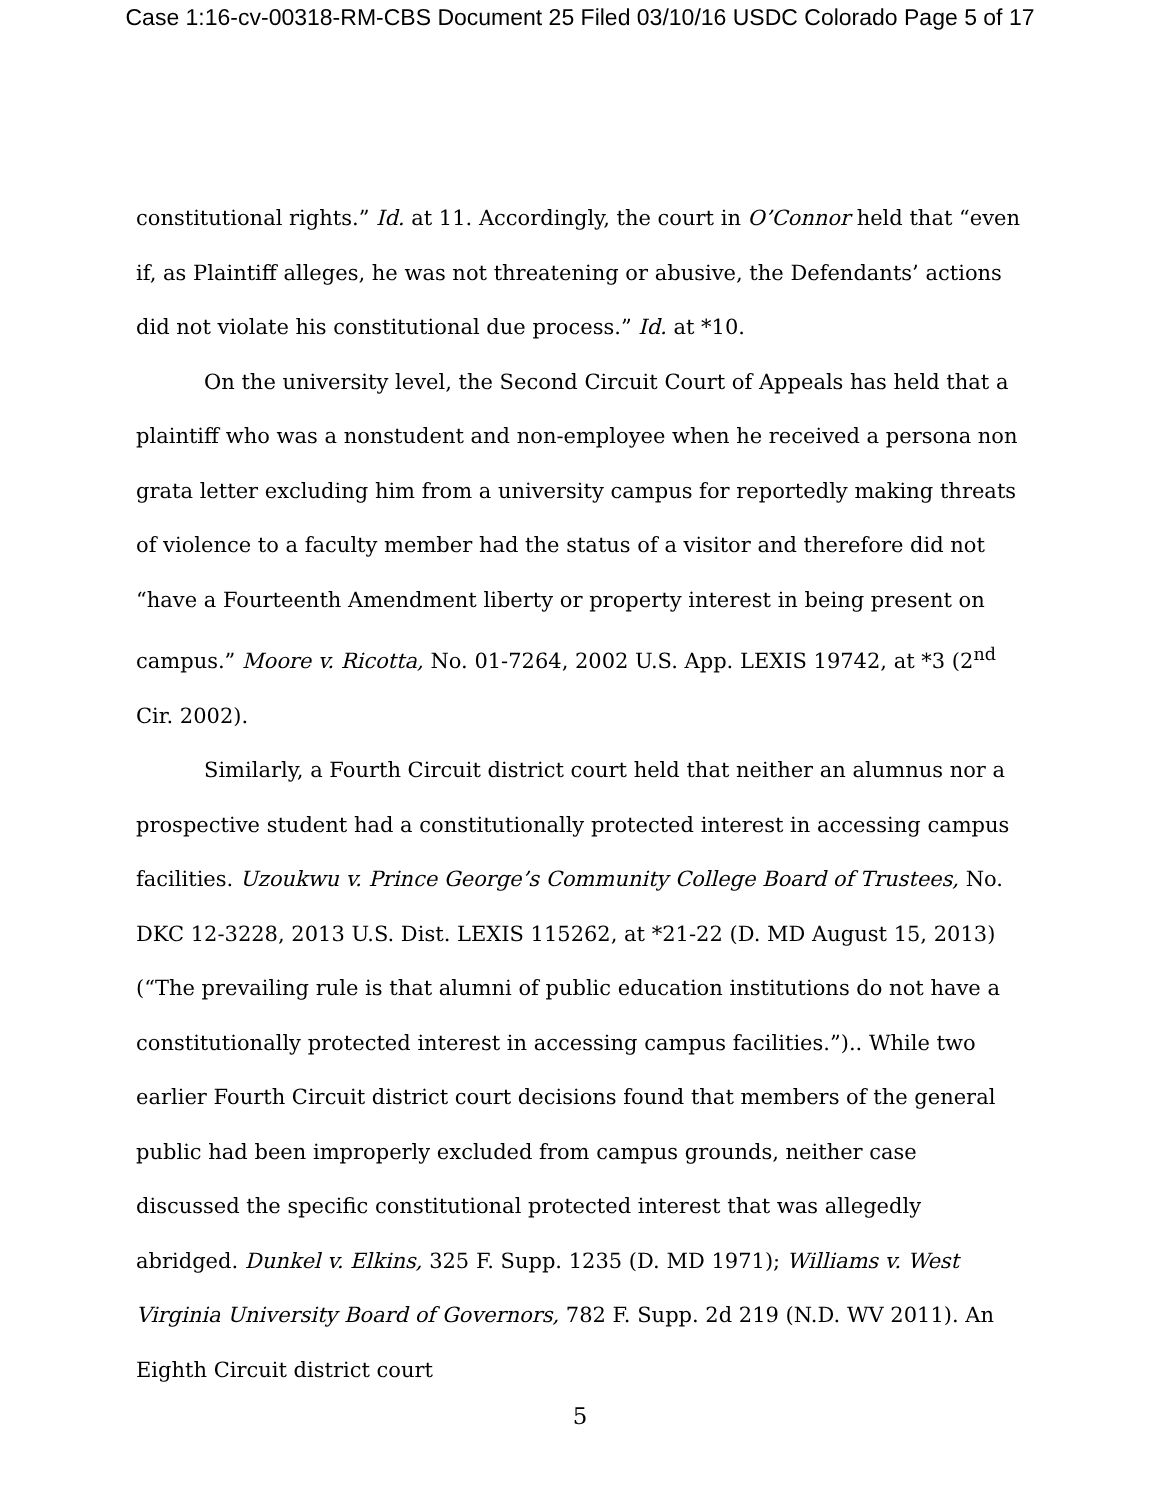Case 1:16-cv-00318-RM-CBS Document 25 Filed 03/10/16 USDC Colorado Page 5 of 17
constitutional rights.” Id. at 11. Accordingly, the court in O’Connor held that “even if, as Plaintiff alleges, he was not threatening or abusive, the Defendants’ actions did not violate his constitutional due process.” Id. at *10.
On the university level, the Second Circuit Court of Appeals has held that a plaintiff who was a nonstudent and non-employee when he received a persona non grata letter excluding him from a university campus for reportedly making threats of violence to a faculty member had the status of a visitor and therefore did not “have a Fourteenth Amendment liberty or property interest in being present on campus.” Moore v. Ricotta, No. 01-7264, 2002 U.S. App. LEXIS 19742, at *3 (2<sup>nd</sup> Cir. 2002).
Similarly, a Fourth Circuit district court held that neither an alumnus nor a prospective student had a constitutionally protected interest in accessing campus facilities. Uzoukwu v. Prince George’s Community College Board of Trustees, No. DKC 12-3228, 2013 U.S. Dist. LEXIS 115262, at *21-22 (D. MD August 15, 2013) (“The prevailing rule is that alumni of public education institutions do not have a constitutionally protected interest in accessing campus facilities.”).. While two earlier Fourth Circuit district court decisions found that members of the general public had been improperly excluded from campus grounds, neither case discussed the specific constitutional protected interest that was allegedly abridged. Dunkel v. Elkins, 325 F. Supp. 1235 (D. MD 1971); Williams v. West Virginia University Board of Governors, 782 F. Supp. 2d 219 (N.D. WV 2011). An Eighth Circuit district court
5